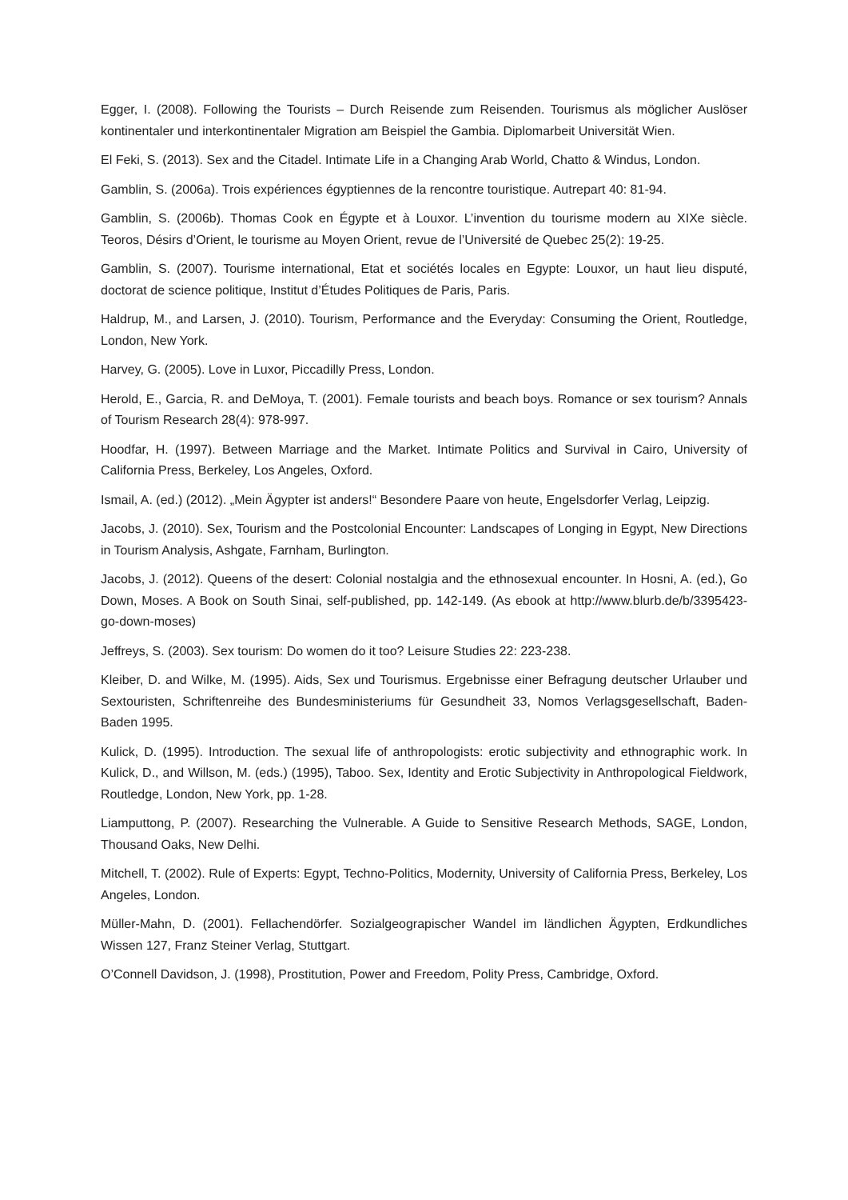Egger, I. (2008). Following the Tourists – Durch Reisende zum Reisenden. Tourismus als möglicher Auslöser kontinentaler und interkontinentaler Migration am Beispiel the Gambia. Diplomarbeit Universität Wien.
El Feki, S. (2013). Sex and the Citadel. Intimate Life in a Changing Arab World, Chatto & Windus, London.
Gamblin, S. (2006a). Trois expériences égyptiennes de la rencontre touristique. Autrepart 40: 81-94.
Gamblin, S. (2006b). Thomas Cook en Égypte et à Louxor. L’invention du tourisme modern au XIXe siècle. Teoros, Désirs d’Orient, le tourisme au Moyen Orient, revue de l’Université de Quebec 25(2): 19-25.
Gamblin, S. (2007). Tourisme international, Etat et sociétés locales en Egypte: Louxor, un haut lieu disputé, doctorat de science politique, Institut d’Études Politiques de Paris, Paris.
Haldrup, M., and Larsen, J. (2010). Tourism, Performance and the Everyday: Consuming the Orient, Routledge, London, New York.
Harvey, G. (2005). Love in Luxor, Piccadilly Press, London.
Herold, E., Garcia, R. and DeMoya, T. (2001). Female tourists and beach boys. Romance or sex tourism? Annals of Tourism Research 28(4): 978-997.
Hoodfar, H. (1997). Between Marriage and the Market. Intimate Politics and Survival in Cairo, University of California Press, Berkeley, Los Angeles, Oxford.
Ismail, A. (ed.) (2012). „Mein Ägypter ist anders!“ Besondere Paare von heute, Engelsdorfer Verlag, Leipzig.
Jacobs, J. (2010). Sex, Tourism and the Postcolonial Encounter: Landscapes of Longing in Egypt, New Directions in Tourism Analysis, Ashgate, Farnham, Burlington.
Jacobs, J. (2012). Queens of the desert: Colonial nostalgia and the ethnosexual encounter. In Hosni, A. (ed.), Go Down, Moses. A Book on South Sinai, self-published, pp. 142-149. (As ebook at http://www.blurb.de/b/3395423-go-down-moses)
Jeffreys, S. (2003). Sex tourism: Do women do it too? Leisure Studies 22: 223-238.
Kleiber, D. and Wilke, M. (1995). Aids, Sex und Tourismus. Ergebnisse einer Befragung deutscher Urlauber und Sextouristen, Schriftenreihe des Bundesministeriums für Gesundheit 33, Nomos Verlagsgesellschaft, Baden-Baden 1995.
Kulick, D. (1995). Introduction. The sexual life of anthropologists: erotic subjectivity and ethnographic work. In Kulick, D., and Willson, M. (eds.) (1995), Taboo. Sex, Identity and Erotic Subjectivity in Anthropological Fieldwork, Routledge, London, New York, pp. 1-28.
Liamputtong, P. (2007). Researching the Vulnerable. A Guide to Sensitive Research Methods, SAGE, London, Thousand Oaks, New Delhi.
Mitchell, T. (2002). Rule of Experts: Egypt, Techno-Politics, Modernity, University of California Press, Berkeley, Los Angeles, London.
Müller-Mahn, D. (2001). Fellachendörfer. Sozialgeograpischer Wandel im ländlichen Ägypten, Erdkundliches Wissen 127, Franz Steiner Verlag, Stuttgart.
O’Connell Davidson, J. (1998), Prostitution, Power and Freedom, Polity Press, Cambridge, Oxford.